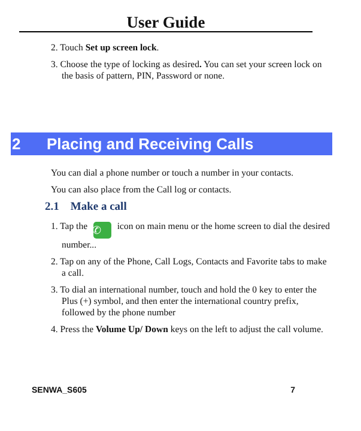User Guide
2. Touch Set up screen lock.
3. Choose the type of locking as desired. You can set your screen lock on the basis of pattern, PIN, Password or none.
2 Placing and Receiving Calls
You can dial a phone number or touch a number in your contacts.
You can also place from the Call log or contacts.
2.1 Make a call
1. Tap the ✆ icon on main menu or the home screen to dial the desired number...
2. Tap on any of the Phone, Call Logs, Contacts and Favorite tabs to make a call.
3. To dial an international number, touch and hold the 0 key to enter the Plus (+) symbol, and then enter the international country prefix, followed by the phone number
4. Press the Volume Up/ Down keys on the left to adjust the call volume.
SENWA_S605 7